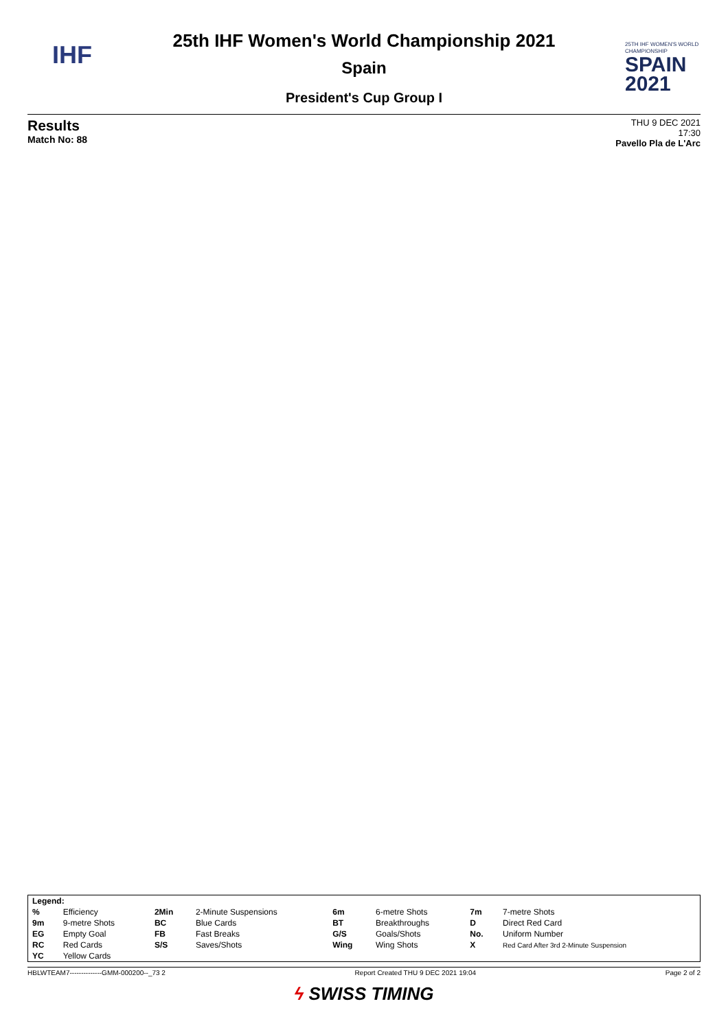IHF
25th IHF Women's World Championship 2021
Spain
President's Cup Group I
25TH IHF WOMEN'S WORLD CHAMPIONSHIP
SPAIN
2021
Results
Match No: 88
THU 9 DEC 2021
17:30
Pavello Pla de L'Arc
| Legend: | | | | | | | |
| % | Efficiency | 2Min | 2-Minute Suspensions | 6m | 6-metre Shots | 7m | 7-metre Shots |
| 9m | 9-metre Shots | BC | Blue Cards | BT | Breakthroughs | D | Direct Red Card |
| EG | Empty Goal | FB | Fast Breaks | G/S | Goals/Shots | No. | Uniform Number |
| RC | Red Cards | S/S | Saves/Shots | Wing | Wing Shots | X | Red Card After 3rd 2-Minute Suspension |
| YC | Yellow Cards | | | | | | |
HBLWTEAM7--------------GMM-000200--_73 2 Report Created THU 9 DEC 2021 19:04 Page 2 of 2
ϟ SWISS TIMING